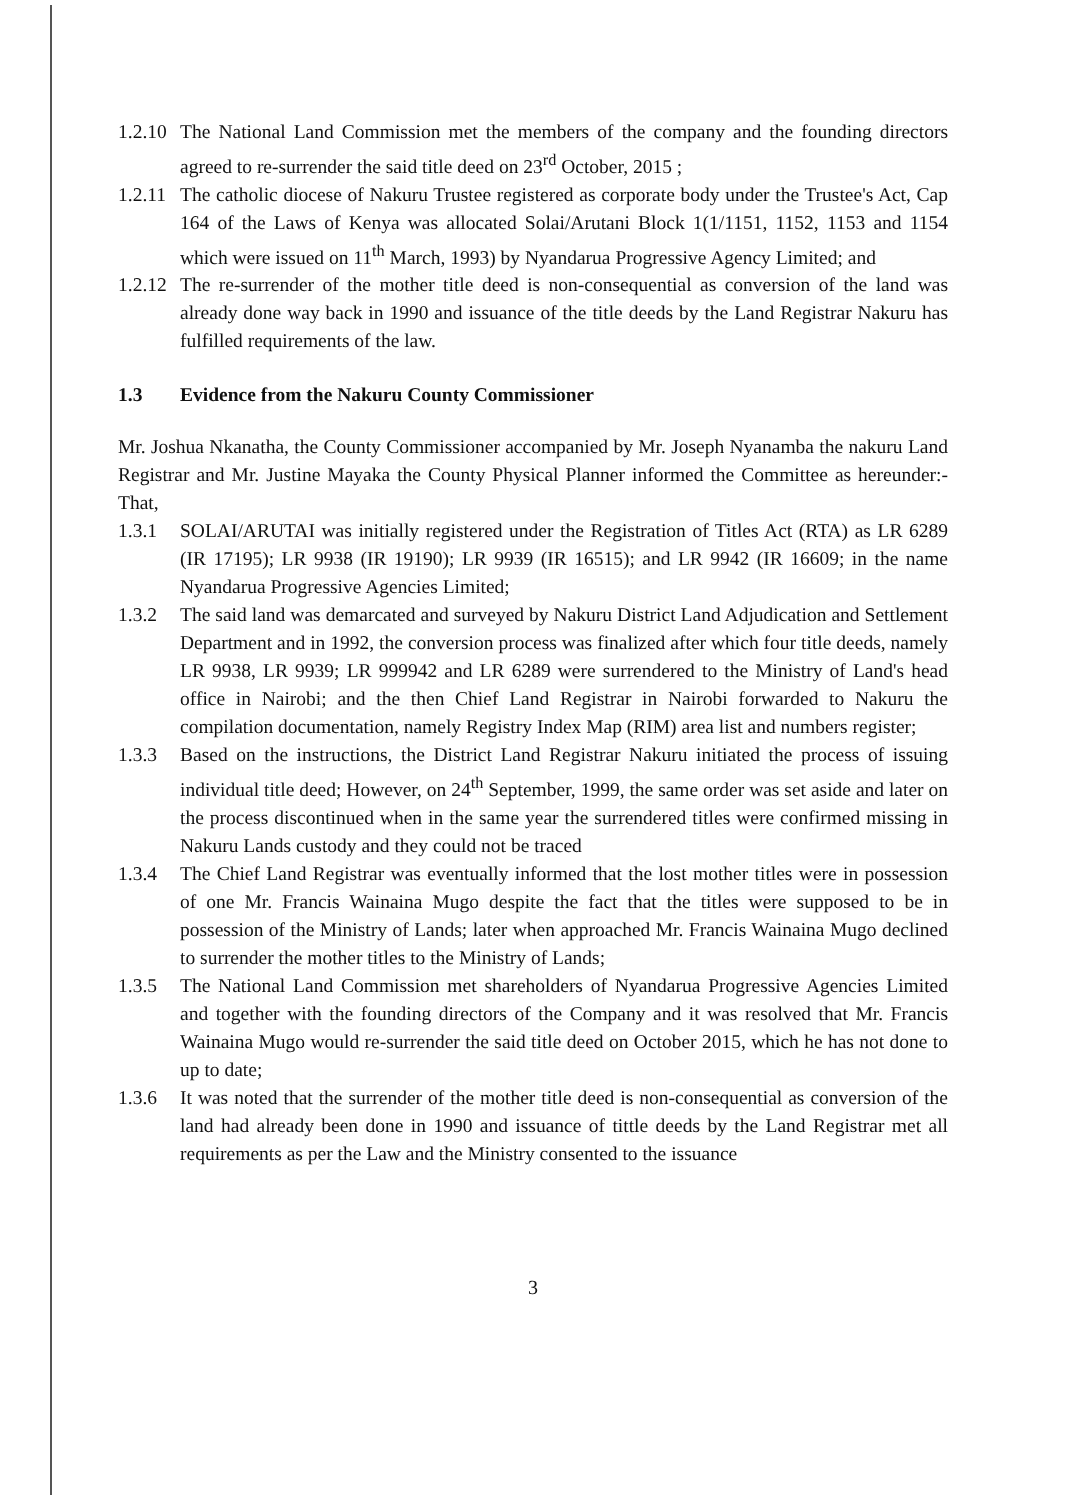1.2.10
The National Land Commission met the members of the company and the founding directors agreed to re-surrender the said title deed on 23<sup>rd</sup> October, 2015 ;
1.2.11
The catholic diocese of Nakuru Trustee registered as corporate body under the Trustee's Act, Cap 164 of the Laws of Kenya was allocated Solai/Arutani Block 1(1/1151, 1152, 1153 and 1154 which were issued on 11<sup>th</sup> March, 1993) by Nyandarua Progressive Agency Limited; and
1.2.12
The re-surrender of the mother title deed is non-consequential as conversion of the land was already done way back in 1990 and issuance of the title deeds by the Land Registrar Nakuru has fulfilled requirements of the law.
1.3 Evidence from the Nakuru County Commissioner
Mr. Joshua Nkanatha, the County Commissioner accompanied by Mr. Joseph Nyanamba the nakuru Land Registrar and Mr. Justine Mayaka the County Physical Planner informed the Committee as hereunder:- That,
1.3.1 SOLAI/ARUTAI was initially registered under the Registration of Titles Act (RTA) as LR 6289 (IR 17195); LR 9938 (IR 19190); LR 9939 (IR 16515); and LR 9942 (IR 16609; in the name Nyandarua Progressive Agencies Limited;
1.3.2 The said land was demarcated and surveyed by Nakuru District Land Adjudication and Settlement Department and in 1992, the conversion process was finalized after which four title deeds, namely LR 9938, LR 9939; LR 999942 and LR 6289 were surrendered to the Ministry of Land's head office in Nairobi; and the then Chief Land Registrar in Nairobi forwarded to Nakuru the compilation documentation, namely Registry Index Map (RIM) area list and numbers register;
1.3.3 Based on the instructions, the District Land Registrar Nakuru initiated the process of issuing individual title deed; However, on 24<sup>th</sup> September, 1999, the same order was set aside and later on the process discontinued when in the same year the surrendered titles were confirmed missing in Nakuru Lands custody and they could not be traced
1.3.4 The Chief Land Registrar was eventually informed that the lost mother titles were in possession of one Mr. Francis Wainaina Mugo despite the fact that the titles were supposed to be in possession of the Ministry of Lands; later when approached Mr. Francis Wainaina Mugo declined to surrender the mother titles to the Ministry of Lands;
1.3.5 The National Land Commission met shareholders of Nyandarua Progressive Agencies Limited and together with the founding directors of the Company and it was resolved that Mr. Francis Wainaina Mugo would re-surrender the said title deed on October 2015, which he has not done to up to date;
1.3.6 It was noted that the surrender of the mother title deed is non-consequential as conversion of the land had already been done in 1990 and issuance of tittle deeds by the Land Registrar met all requirements as per the Law and the Ministry consented to the issuance
3